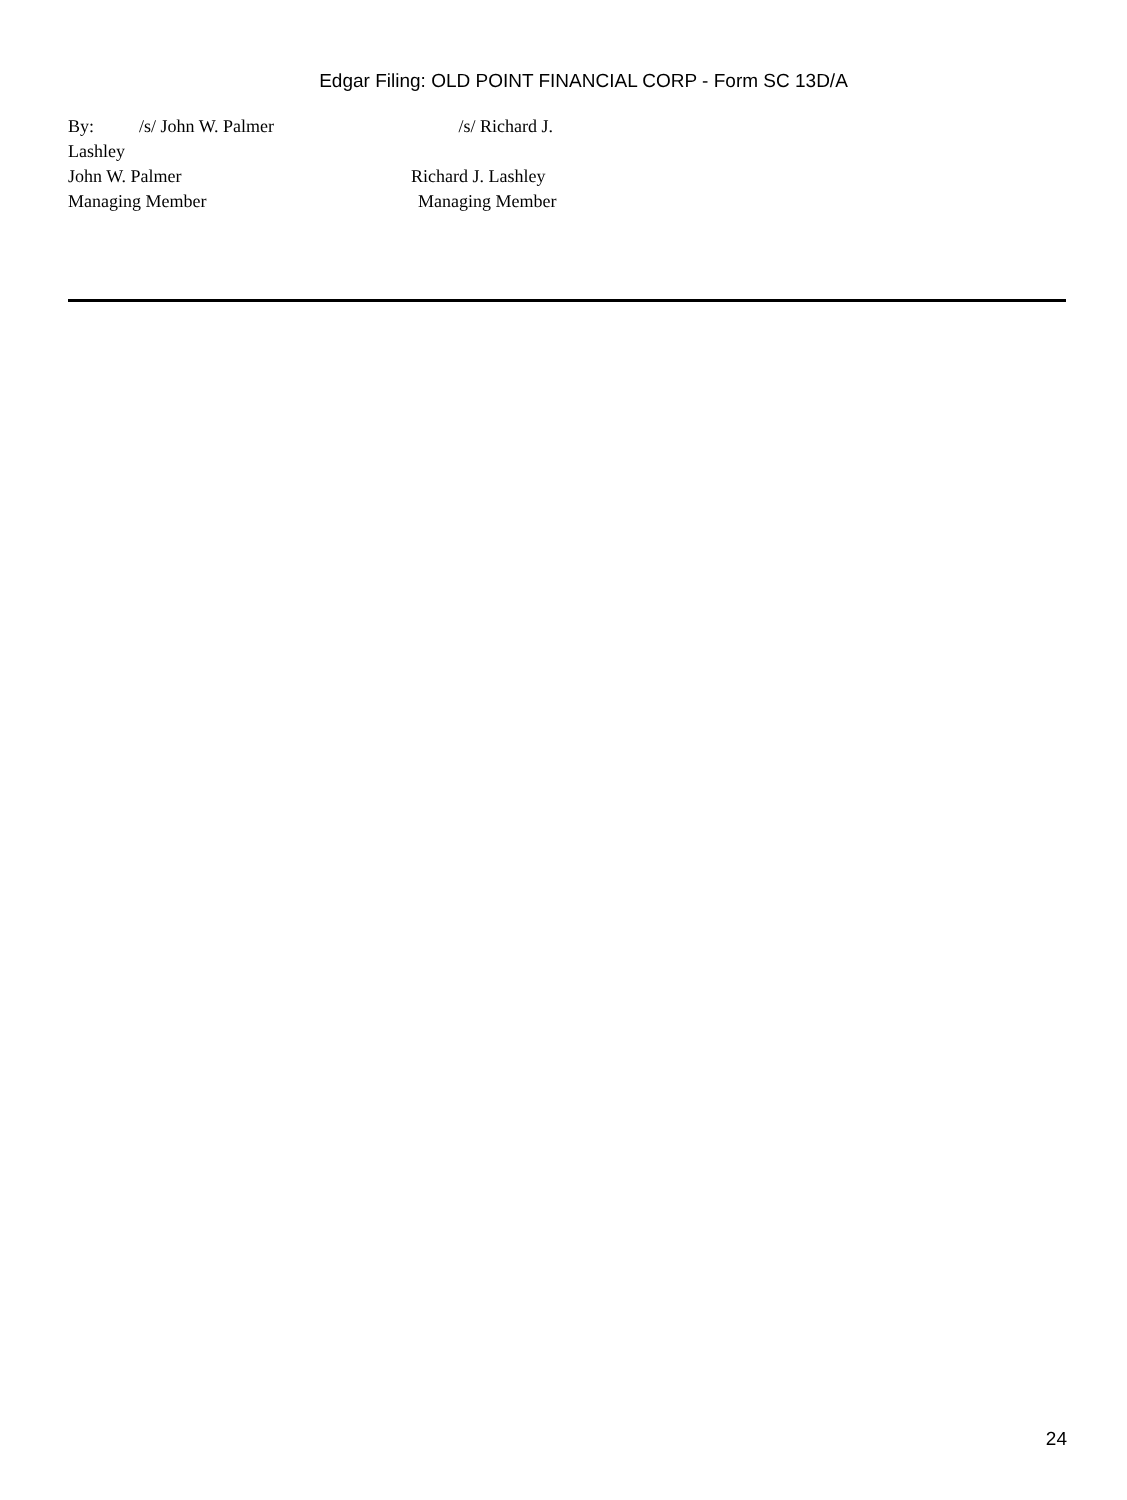Edgar Filing: OLD POINT FINANCIAL CORP - Form SC 13D/A
By: /s/ John W. Palmer /s/ Richard J.
Lashley
John W. Palmer Richard J. Lashley
Managing Member Managing Member
24